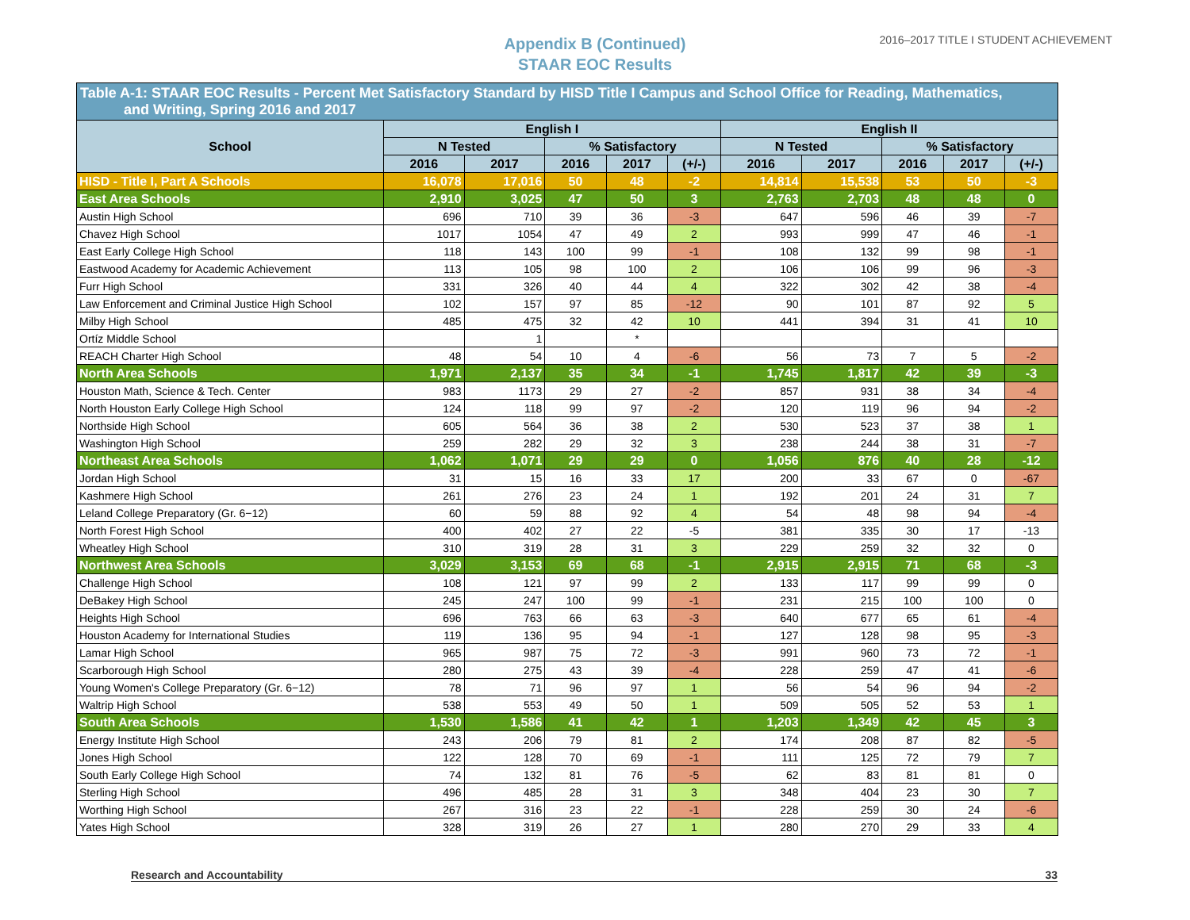Appendix B (Continued)
STAAR EOC Results
2016–2017 TITLE I STUDENT ACHIEVEMENT
| Table A-1: STAAR EOC Results - Percent Met Satisfactory Standard by HISD Title I Campus and School Office for Reading, Mathematics, and Writing, Spring 2016 and 2017 | | | | | | | | | | |
| School | English I | | | | | English II | | | | |
| | N Tested | | % Satisfactory | | | N Tested | | % Satisfactory | | |
| | 2016 | 2017 | 2016 | 2017 | (+/-) | 2016 | 2017 | 2016 | 2017 | (+/-) |
| HISD - Title I, Part A Schools | 16,078 | 17,016 | 50 | 48 | -2 | 14,814 | 15,538 | 53 | 50 | -3 |
| East Area Schools | 2,910 | 3,025 | 47 | 50 | 3 | 2,763 | 2,703 | 48 | 48 | 0 |
| Austin High School | 696 | 710 | 39 | 36 | -3 | 647 | 596 | 46 | 39 | -7 |
| Chavez High School | 1017 | 1054 | 47 | 49 | 2 | 993 | 999 | 47 | 46 | -1 |
| East Early College High School | 118 | 143 | 100 | 99 | -1 | 108 | 132 | 99 | 98 | -1 |
| Eastwood Academy for Academic Achievement | 113 | 105 | 98 | 100 | 2 | 106 | 106 | 99 | 96 | -3 |
| Furr High School | 331 | 326 | 40 | 44 | 4 | 322 | 302 | 42 | 38 | -4 |
| Law Enforcement and Criminal Justice High School | 102 | 157 | 97 | 85 | -12 | 90 | 101 | 87 | 92 | 5 |
| Milby High School | 485 | 475 | 32 | 42 | 10 | 441 | 394 | 31 | 41 | 10 |
| Ortíz Middle School | | 1 | | * | | | | | | |
| REACH Charter High School | 48 | 54 | 10 | 4 | -6 | 56 | 73 | 7 | 5 | -2 |
| North Area Schools | 1,971 | 2,137 | 35 | 34 | -1 | 1,745 | 1,817 | 42 | 39 | -3 |
| Houston Math, Science & Tech. Center | 983 | 1173 | 29 | 27 | -2 | 857 | 931 | 38 | 34 | -4 |
| North Houston Early College High School | 124 | 118 | 99 | 97 | -2 | 120 | 119 | 96 | 94 | -2 |
| Northside High School | 605 | 564 | 36 | 38 | 2 | 530 | 523 | 37 | 38 | 1 |
| Washington High School | 259 | 282 | 29 | 32 | 3 | 238 | 244 | 38 | 31 | -7 |
| Northeast Area Schools | 1,062 | 1,071 | 29 | 29 | 0 | 1,056 | 876 | 40 | 28 | -12 |
| Jordan High School | 31 | 15 | 16 | 33 | 17 | 200 | 33 | 67 | 0 | -67 |
| Kashmere High School | 261 | 276 | 23 | 24 | 1 | 192 | 201 | 24 | 31 | 7 |
| Leland College Preparatory (Gr. 6−12) | 60 | 59 | 88 | 92 | 4 | 54 | 48 | 98 | 94 | -4 |
| North Forest High School | 400 | 402 | 27 | 22 | -5 | 381 | 335 | 30 | 17 | -13 |
| Wheatley High School | 310 | 319 | 28 | 31 | 3 | 229 | 259 | 32 | 32 | 0 |
| Northwest Area Schools | 3,029 | 3,153 | 69 | 68 | -1 | 2,915 | 2,915 | 71 | 68 | -3 |
| Challenge High School | 108 | 121 | 97 | 99 | 2 | 133 | 117 | 99 | 99 | 0 |
| DeBakey High School | 245 | 247 | 100 | 99 | -1 | 231 | 215 | 100 | 100 | 0 |
| Heights High School | 696 | 763 | 66 | 63 | -3 | 640 | 677 | 65 | 61 | -4 |
| Houston Academy for International Studies | 119 | 136 | 95 | 94 | -1 | 127 | 128 | 98 | 95 | -3 |
| Lamar High School | 965 | 987 | 75 | 72 | -3 | 991 | 960 | 73 | 72 | -1 |
| Scarborough High School | 280 | 275 | 43 | 39 | -4 | 228 | 259 | 47 | 41 | -6 |
| Young Women's College Preparatory (Gr. 6−12) | 78 | 71 | 96 | 97 | 1 | 56 | 54 | 96 | 94 | -2 |
| Waltrip High School | 538 | 553 | 49 | 50 | 1 | 509 | 505 | 52 | 53 | 1 |
| South Area Schools | 1,530 | 1,586 | 41 | 42 | 1 | 1,203 | 1,349 | 42 | 45 | 3 |
| Energy Institute High School | 243 | 206 | 79 | 81 | 2 | 174 | 208 | 87 | 82 | -5 |
| Jones High School | 122 | 128 | 70 | 69 | -1 | 111 | 125 | 72 | 79 | 7 |
| South Early College High School | 74 | 132 | 81 | 76 | -5 | 62 | 83 | 81 | 81 | 0 |
| Sterling High School | 496 | 485 | 28 | 31 | 3 | 348 | 404 | 23 | 30 | 7 |
| Worthing High School | 267 | 316 | 23 | 22 | -1 | 228 | 259 | 30 | 24 | -6 |
| Yates High School | 328 | 319 | 26 | 27 | 1 | 280 | 270 | 29 | 33 | 4 |
Research and Accountability 33